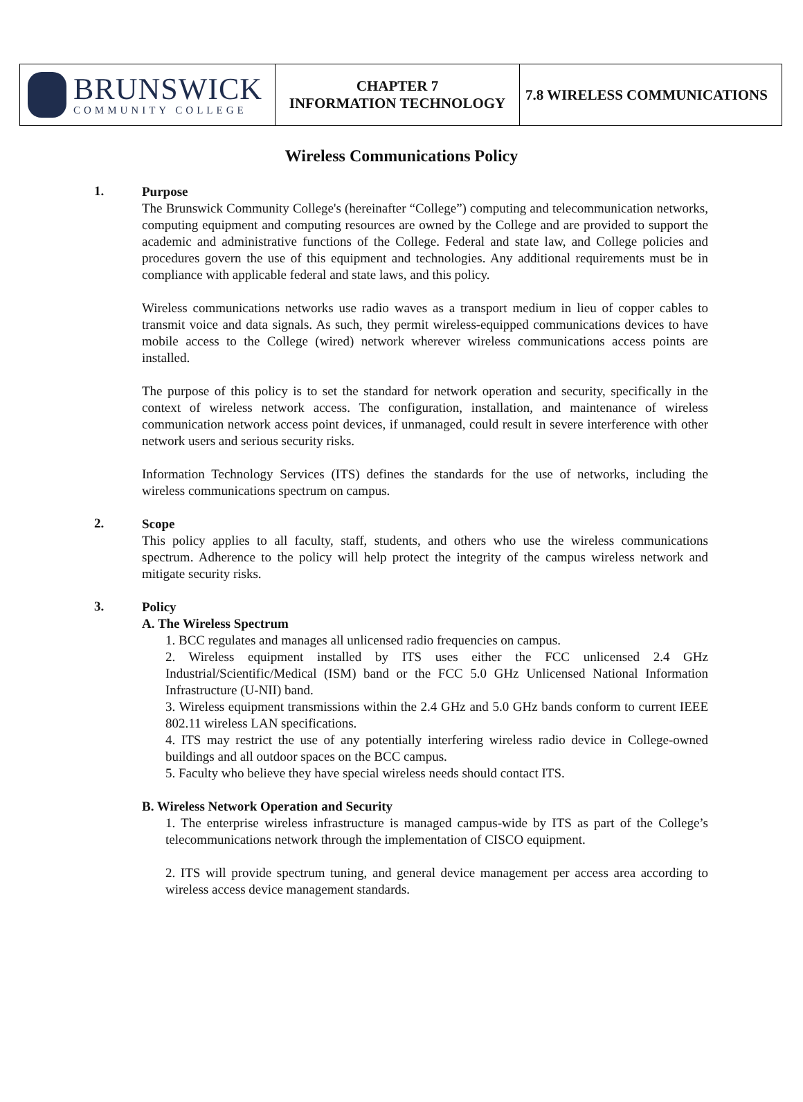| BRUNSWICK COMMUNITY COLLEGE | CHAPTER 7 INFORMATION TECHNOLOGY | 7.8 WIRELESS COMMUNICATIONS |
Wireless Communications Policy
1.
Purpose
The Brunswick Community College's (hereinafter “College”) computing and telecommunication networks, computing equipment and computing resources are owned by the College and are provided to support the academic and administrative functions of the College. Federal and state law, and College policies and procedures govern the use of this equipment and technologies. Any additional requirements must be in compliance with applicable federal and state laws, and this policy.
Wireless communications networks use radio waves as a transport medium in lieu of copper cables to transmit voice and data signals. As such, they permit wireless-equipped communications devices to have mobile access to the College (wired) network wherever wireless communications access points are installed.
The purpose of this policy is to set the standard for network operation and security, specifically in the context of wireless network access. The configuration, installation, and maintenance of wireless communication network access point devices, if unmanaged, could result in severe interference with other network users and serious security risks.
Information Technology Services (ITS) defines the standards for the use of networks, including the wireless communications spectrum on campus.
2.
Scope
This policy applies to all faculty, staff, students, and others who use the wireless communications spectrum. Adherence to the policy will help protect the integrity of the campus wireless network and mitigate security risks.
3.
Policy
A. The Wireless Spectrum
1. BCC regulates and manages all unlicensed radio frequencies on campus.
2. Wireless equipment installed by ITS uses either the FCC unlicensed 2.4 GHz Industrial/Scientific/Medical (ISM) band or the FCC 5.0 GHz Unlicensed National Information Infrastructure (U-NII) band.
3. Wireless equipment transmissions within the 2.4 GHz and 5.0 GHz bands conform to current IEEE 802.11 wireless LAN specifications.
4. ITS may restrict the use of any potentially interfering wireless radio device in College-owned buildings and all outdoor spaces on the BCC campus.
5. Faculty who believe they have special wireless needs should contact ITS.
B. Wireless Network Operation and Security
1. The enterprise wireless infrastructure is managed campus-wide by ITS as part of the College’s telecommunications network through the implementation of CISCO equipment.
2. ITS will provide spectrum tuning, and general device management per access area according to wireless access device management standards.